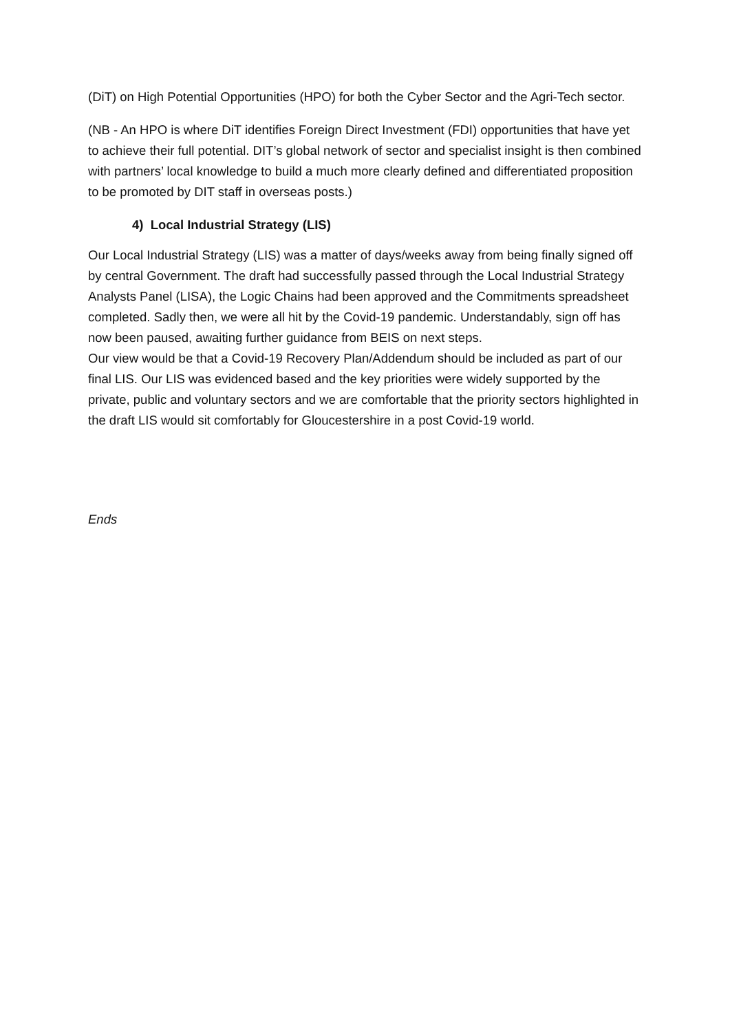(DiT) on High Potential Opportunities (HPO) for both the Cyber Sector and the Agri-Tech sector.
(NB - An HPO is where DiT identifies Foreign Direct Investment (FDI) opportunities that have yet to achieve their full potential. DIT’s global network of sector and specialist insight is then combined with partners’ local knowledge to build a much more clearly defined and differentiated proposition to be promoted by DIT staff in overseas posts.)
4) Local Industrial Strategy (LIS)
Our Local Industrial Strategy (LIS) was a matter of days/weeks away from being finally signed off by central Government. The draft had successfully passed through the Local Industrial Strategy Analysts Panel (LISA), the Logic Chains had been approved and the Commitments spreadsheet completed. Sadly then, we were all hit by the Covid-19 pandemic. Understandably, sign off has now been paused, awaiting further guidance from BEIS on next steps.
Our view would be that a Covid-19 Recovery Plan/Addendum should be included as part of our final LIS. Our LIS was evidenced based and the key priorities were widely supported by the private, public and voluntary sectors and we are comfortable that the priority sectors highlighted in the draft LIS would sit comfortably for Gloucestershire in a post Covid-19 world.
Ends